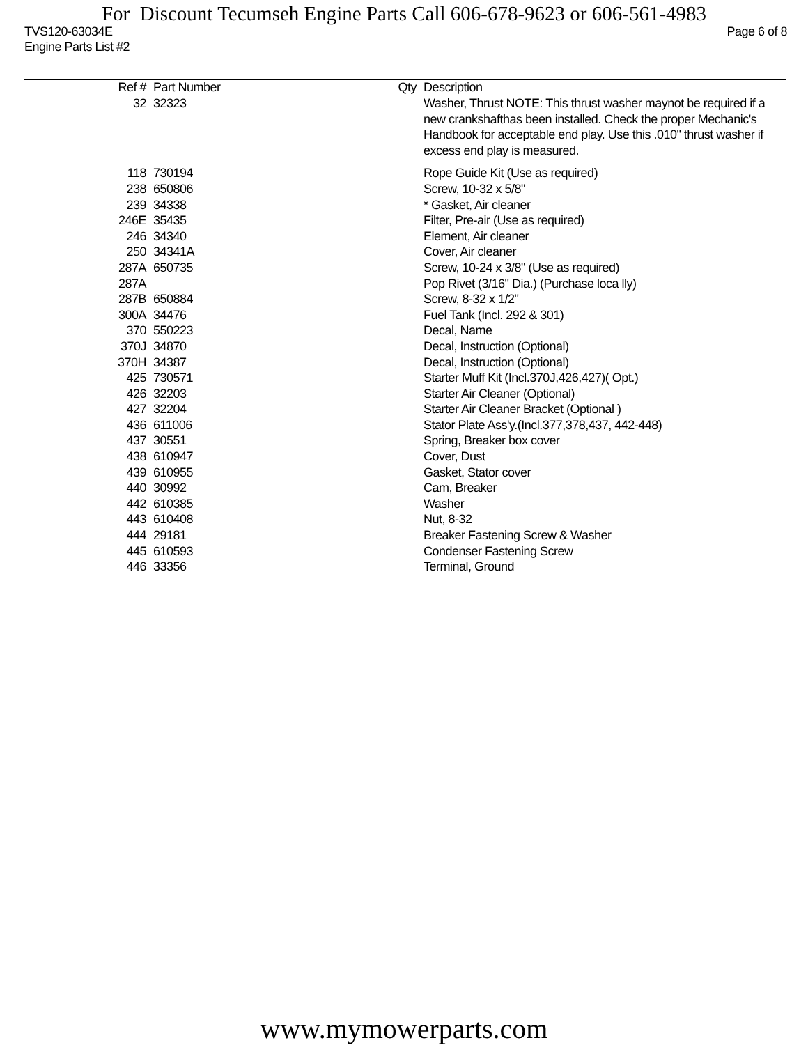For Discount Tecumseh Engine Parts Call 606-678-9623 or 606-561-4983
TVS120-63034E Page 6 of 8
Engine Parts List #2
| Ref # | Part Number | Qty | Description |
| --- | --- | --- | --- |
| 32 | 32323 | | Washer, Thrust NOTE: This thrust washer maynot be required if a new crankshafthas been installed. Check the proper Mechanic's Handbook for acceptable end play. Use this .010" thrust washer if excess end play is measured. |
| 118 | 730194 | | Rope Guide Kit (Use as required) |
| 238 | 650806 | | Screw, 10-32 x 5/8" |
| 239 | 34338 | | * Gasket, Air cleaner |
| 246E | 35435 | | Filter, Pre-air (Use as required) |
| 246 | 34340 | | Element, Air cleaner |
| 250 | 34341A | | Cover, Air cleaner |
| 287A | 650735 | | Screw, 10-24 x 3/8" (Use as required) |
| 287A | | | Pop Rivet (3/16" Dia.) (Purchase loca lly) |
| 287B | 650884 | | Screw, 8-32 x 1/2" |
| 300A | 34476 | | Fuel Tank (Incl. 292 & 301) |
| 370 | 550223 | | Decal, Name |
| 370J | 34870 | | Decal, Instruction (Optional) |
| 370H | 34387 | | Decal, Instruction (Optional) |
| 425 | 730571 | | Starter Muff Kit (Incl.370J,426,427)( Opt.) |
| 426 | 32203 | | Starter Air Cleaner (Optional) |
| 427 | 32204 | | Starter Air Cleaner Bracket (Optional ) |
| 436 | 611006 | | Stator Plate Ass'y.(Incl.377,378,437, 442-448) |
| 437 | 30551 | | Spring, Breaker box cover |
| 438 | 610947 | | Cover, Dust |
| 439 | 610955 | | Gasket, Stator cover |
| 440 | 30992 | | Cam, Breaker |
| 442 | 610385 | | Washer |
| 443 | 610408 | | Nut, 8-32 |
| 444 | 29181 | | Breaker Fastening Screw & Washer |
| 445 | 610593 | | Condenser Fastening Screw |
| 446 | 33356 | | Terminal, Ground |
www.mymowerparts.com